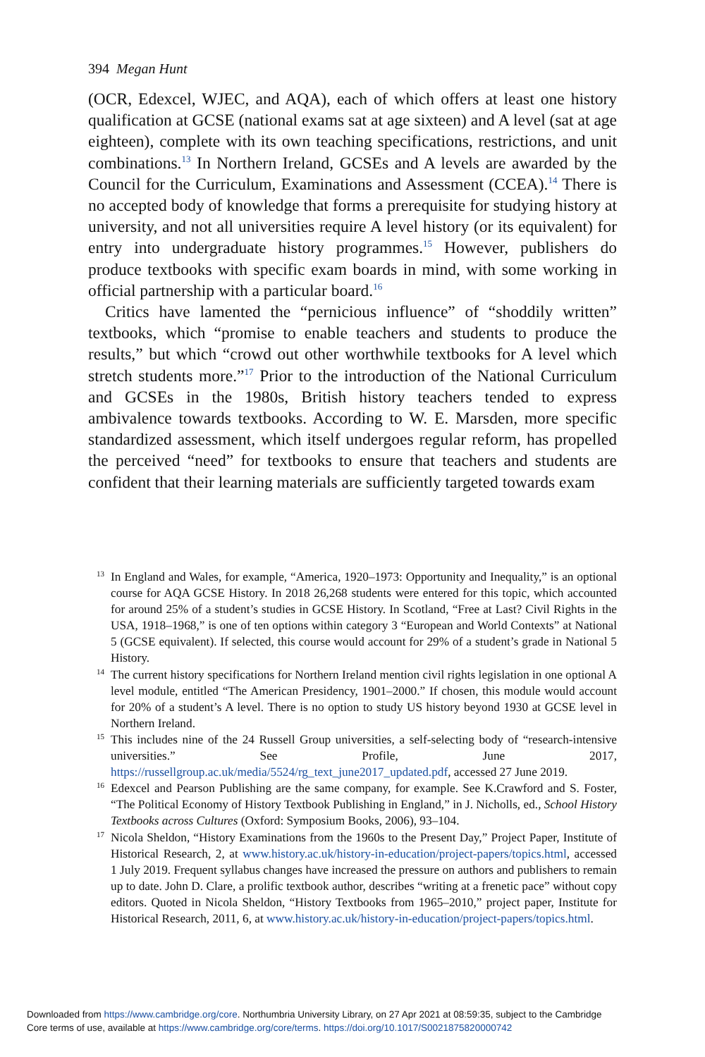394 Megan Hunt
(OCR, Edexcel, WJEC, and AQA), each of which offers at least one history qualification at GCSE (national exams sat at age sixteen) and A level (sat at age eighteen), complete with its own teaching specifications, restrictions, and unit combinations.<sup>13</sup> In Northern Ireland, GCSEs and A levels are awarded by the Council for the Curriculum, Examinations and Assessment (CCEA).<sup>14</sup> There is no accepted body of knowledge that forms a prerequisite for studying history at university, and not all universities require A level history (or its equivalent) for entry into undergraduate history programmes.<sup>15</sup> However, publishers do produce textbooks with specific exam boards in mind, with some working in official partnership with a particular board.<sup>16</sup>
Critics have lamented the “pernicious influence” of “shoddily written” textbooks, which “promise to enable teachers and students to produce the results,” but which “crowd out other worthwhile textbooks for A level which stretch students more.”<sup>17</sup> Prior to the introduction of the National Curriculum and GCSEs in the 1980s, British history teachers tended to express ambivalence towards textbooks. According to W. E. Marsden, more specific standardized assessment, which itself undergoes regular reform, has propelled the perceived “need” for textbooks to ensure that teachers and students are confident that their learning materials are sufficiently targeted towards exam
<sup>13</sup> In England and Wales, for example, “America, 1920–1973: Opportunity and Inequality,” is an optional course for AQA GCSE History. In 2018 26,268 students were entered for this topic, which accounted for around 25% of a student’s studies in GCSE History. In Scotland, “Free at Last? Civil Rights in the USA, 1918–1968,” is one of ten options within category 3 “European and World Contexts” at National 5 (GCSE equivalent). If selected, this course would account for 29% of a student’s grade in National 5 History.
<sup>14</sup> The current history specifications for Northern Ireland mention civil rights legislation in one optional A level module, entitled “The American Presidency, 1901–2000.” If chosen, this module would account for 20% of a student’s A level. There is no option to study US history beyond 1930 at GCSE level in Northern Ireland.
<sup>15</sup> This includes nine of the 24 Russell Group universities, a self-selecting body of “research-intensive universities.” See Profile, June 2017, https://russellgroup.ac.uk/media/5524/rg_text_june2017_updated.pdf, accessed 27 June 2019.
<sup>16</sup> Edexcel and Pearson Publishing are the same company, for example. See K.Crawford and S. Foster, “The Political Economy of History Textbook Publishing in England,” in J. Nicholls, ed., School History Textbooks across Cultures (Oxford: Symposium Books, 2006), 93–104.
<sup>17</sup> Nicola Sheldon, “History Examinations from the 1960s to the Present Day,” Project Paper, Institute of Historical Research, 2, at www.history.ac.uk/history-in-education/project-papers/topics.html, accessed 1 July 2019. Frequent syllabus changes have increased the pressure on authors and publishers to remain up to date. John D. Clare, a prolific textbook author, describes “writing at a frenetic pace” without copy editors. Quoted in Nicola Sheldon, “History Textbooks from 1965–2010,” project paper, Institute for Historical Research, 2011, 6, at www.history.ac.uk/history-in-education/project-papers/topics.html.
Downloaded from https://www.cambridge.org/core. Northumbria University Library, on 27 Apr 2021 at 08:59:35, subject to the Cambridge
Core terms of use, available at https://www.cambridge.org/core/terms. https://doi.org/10.1017/S0021875820000742